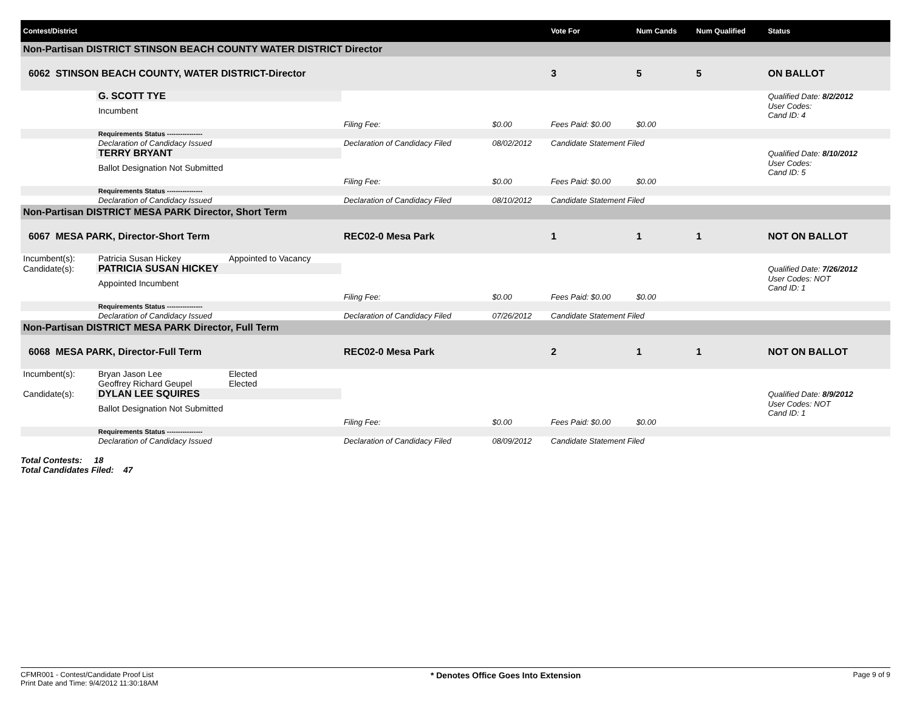| Contest/District | | | | | | Vote For | Num Cands | Num Qualified | Status |
| --- | --- | --- | --- | --- | --- | --- | --- | --- | --- |
| Non-Partisan DISTRICT STINSON BEACH COUNTY WATER DISTRICT Director | | | | | | | | | |
| 6062 STINSON BEACH COUNTY, WATER DISTRICT-Director | | | | | | 3 | 5 | 5 | ON BALLOT |
| | G. SCOTT TYE | | | | | | | | Qualified Date: 8/2/2012 |
| | Incumbent | | | | | | | | User Codes: Cand ID: 4 |
| | | | Filing Fee: | $0.00 | Fees Paid: $0.00 | | $0.00 | | |
| | Requirements Status ---------------- | | | | | | | | |
| | Declaration of Candidacy Issued | | Declaration of Candidacy Filed | 08/02/2012 | Candidate Statement Filed | | | | |
| | TERRY BRYANT | | | | | | | | Qualified Date: 8/10/2012 |
| | Ballot Designation Not Submitted | | | | | | | | User Codes: Cand ID: 5 |
| | | | Filing Fee: | $0.00 | Fees Paid: $0.00 | | $0.00 | | |
| | Requirements Status ---------------- | | | | | | | | |
| | Declaration of Candidacy Issued | | Declaration of Candidacy Filed | 08/10/2012 | Candidate Statement Filed | | | | |
| Non-Partisan DISTRICT MESA PARK Director, Short Term | | | | | | | | | |
| 6067 MESA PARK, Director-Short Term | | | REC02-0 Mesa Park | | | 1 | 1 | 1 | NOT ON BALLOT |
| Incumbent(s): | Patricia Susan Hickey | Appointed to Vacancy | | | | | | | |
| Candidate(s): | PATRICIA SUSAN HICKEY | | | | | | | | Qualified Date: 7/26/2012 |
| | Appointed Incumbent | | | | | | | | User Codes: NOT Cand ID: 1 |
| | | | Filing Fee: | $0.00 | Fees Paid: $0.00 | | $0.00 | | |
| | Requirements Status ---------------- | | | | | | | | |
| | Declaration of Candidacy Issued | | Declaration of Candidacy Filed | 07/26/2012 | Candidate Statement Filed | | | | |
| Non-Partisan DISTRICT MESA PARK Director, Full Term | | | | | | | | | |
| 6068 MESA PARK, Director-Full Term | | | REC02-0 Mesa Park | | | 2 | 1 | 1 | NOT ON BALLOT |
| Incumbent(s): | Bryan Jason Lee | Elected | | | | | | | |
| | Geoffrey Richard Geupel | Elected | | | | | | | |
| Candidate(s): | DYLAN LEE SQUIRES | | | | | | | | Qualified Date: 8/9/2012 |
| | Ballot Designation Not Submitted | | | | | | | | User Codes: NOT Cand ID: 1 |
| | | | Filing Fee: | $0.00 | Fees Paid: $0.00 | | $0.00 | | |
| | Requirements Status ---------------- | | | | | | | | |
| | Declaration of Candidacy Issued | | Declaration of Candidacy Filed | 08/09/2012 | Candidate Statement Filed | | | | |
Total Contests: 18
Total Candidates Filed: 47
CFMR001 - Contest/Candidate Proof List
Print Date and Time: 9/4/2012 11:30:18AM
* Denotes Office Goes Into Extension
Page 9 of 9